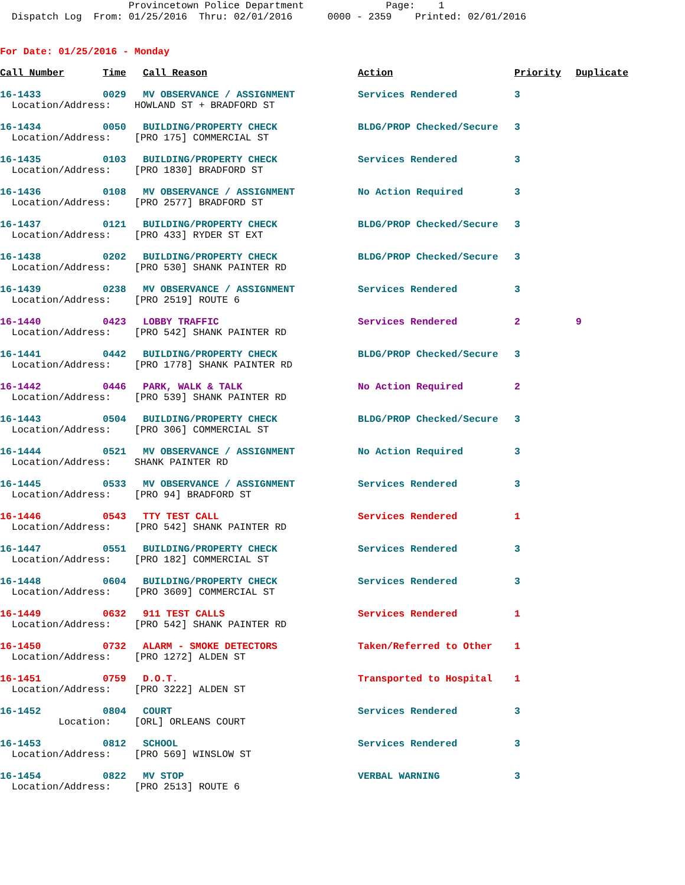Provincetown Police Department Page: 1 Dispatch Log From: 01/25/2016 Thru: 02/01/2016 0000 - 2359 Printed: 02/01/2016
For Date: 01/25/2016 - Monday
| Call Number | Time | Call Reason | Action | Priority | Duplicate |
| --- | --- | --- | --- | --- | --- |
| 16-1433 | 0029 | MV OBSERVANCE / ASSIGNMENT | Services Rendered | 3 | |
| Location/Address: HOWLAND ST + BRADFORD ST | | | | | |
| 16-1434 | 0050 | BUILDING/PROPERTY CHECK | BLDG/PROP Checked/Secure | 3 | |
| Location/Address: [PRO 175] COMMERCIAL ST | | | | | |
| 16-1435 | 0103 | BUILDING/PROPERTY CHECK | Services Rendered | 3 | |
| Location/Address: [PRO 1830] BRADFORD ST | | | | | |
| 16-1436 | 0108 | MV OBSERVANCE / ASSIGNMENT | No Action Required | 3 | |
| Location/Address: [PRO 2577] BRADFORD ST | | | | | |
| 16-1437 | 0121 | BUILDING/PROPERTY CHECK | BLDG/PROP Checked/Secure | 3 | |
| Location/Address: [PRO 433] RYDER ST EXT | | | | | |
| 16-1438 | 0202 | BUILDING/PROPERTY CHECK | BLDG/PROP Checked/Secure | 3 | |
| Location/Address: [PRO 530] SHANK PAINTER RD | | | | | |
| 16-1439 | 0238 | MV OBSERVANCE / ASSIGNMENT | Services Rendered | 3 | |
| Location/Address: [PRO 2519] ROUTE 6 | | | | | |
| 16-1440 | 0423 | LOBBY TRAFFIC | Services Rendered | 2 | 9 |
| Location/Address: [PRO 542] SHANK PAINTER RD | | | | | |
| 16-1441 | 0442 | BUILDING/PROPERTY CHECK | BLDG/PROP Checked/Secure | 3 | |
| Location/Address: [PRO 1778] SHANK PAINTER RD | | | | | |
| 16-1442 | 0446 | PARK, WALK & TALK | No Action Required | 2 | |
| Location/Address: [PRO 539] SHANK PAINTER RD | | | | | |
| 16-1443 | 0504 | BUILDING/PROPERTY CHECK | BLDG/PROP Checked/Secure | 3 | |
| Location/Address: [PRO 306] COMMERCIAL ST | | | | | |
| 16-1444 | 0521 | MV OBSERVANCE / ASSIGNMENT | No Action Required | 3 | |
| Location/Address: SHANK PAINTER RD | | | | | |
| 16-1445 | 0533 | MV OBSERVANCE / ASSIGNMENT | Services Rendered | 3 | |
| Location/Address: [PRO 94] BRADFORD ST | | | | | |
| 16-1446 | 0543 | TTY TEST CALL | Services Rendered | 1 | |
| Location/Address: [PRO 542] SHANK PAINTER RD | | | | | |
| 16-1447 | 0551 | BUILDING/PROPERTY CHECK | Services Rendered | 3 | |
| Location/Address: [PRO 182] COMMERCIAL ST | | | | | |
| 16-1448 | 0604 | BUILDING/PROPERTY CHECK | Services Rendered | 3 | |
| Location/Address: [PRO 3609] COMMERCIAL ST | | | | | |
| 16-1449 | 0632 | 911 TEST CALLS | Services Rendered | 1 | |
| Location/Address: [PRO 542] SHANK PAINTER RD | | | | | |
| 16-1450 | 0732 | ALARM - SMOKE DETECTORS | Taken/Referred to Other | 1 | |
| Location/Address: [PRO 1272] ALDEN ST | | | | | |
| 16-1451 | 0759 | D.O.T. | Transported to Hospital | 1 | |
| Location/Address: [PRO 3222] ALDEN ST | | | | | |
| 16-1452 | 0804 | COURT | Services Rendered | 3 | |
| Location: [ORL] ORLEANS COURT | | | | | |
| 16-1453 | 0812 | SCHOOL | Services Rendered | 3 | |
| Location/Address: [PRO 569] WINSLOW ST | | | | | |
| 16-1454 | 0822 | MV STOP | VERBAL WARNING | 3 | |
| Location/Address: [PRO 2513] ROUTE 6 | | | | | |